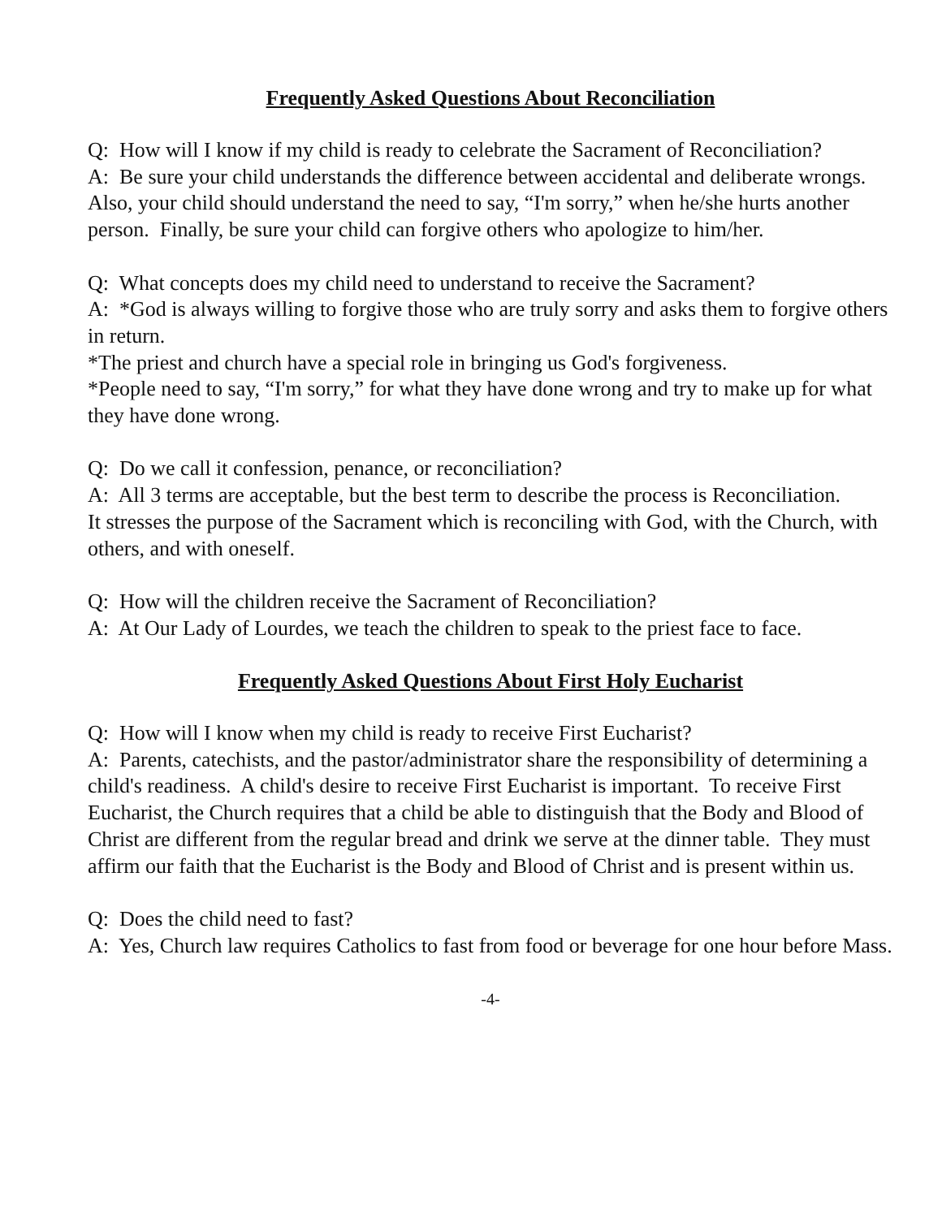Frequently Asked Questions About Reconciliation
Q: How will I know if my child is ready to celebrate the Sacrament of Reconciliation?
A: Be sure your child understands the difference between accidental and deliberate wrongs. Also, your child should understand the need to say, “I'm sorry,” when he/she hurts another person. Finally, be sure your child can forgive others who apologize to him/her.
Q: What concepts does my child need to understand to receive the Sacrament?
A: *God is always willing to forgive those who are truly sorry and asks them to forgive others in return.
*The priest and church have a special role in bringing us God's forgiveness.
*People need to say, “I'm sorry,” for what they have done wrong and try to make up for what they have done wrong.
Q: Do we call it confession, penance, or reconciliation?
A: All 3 terms are acceptable, but the best term to describe the process is Reconciliation.
It stresses the purpose of the Sacrament which is reconciling with God, with the Church, with others, and with oneself.
Q: How will the children receive the Sacrament of Reconciliation?
A: At Our Lady of Lourdes, we teach the children to speak to the priest face to face.
Frequently Asked Questions About First Holy Eucharist
Q: How will I know when my child is ready to receive First Eucharist?
A: Parents, catechists, and the pastor/administrator share the responsibility of determining a child's readiness. A child's desire to receive First Eucharist is important. To receive First Eucharist, the Church requires that a child be able to distinguish that the Body and Blood of Christ are different from the regular bread and drink we serve at the dinner table. They must affirm our faith that the Eucharist is the Body and Blood of Christ and is present within us.
Q: Does the child need to fast?
A: Yes, Church law requires Catholics to fast from food or beverage for one hour before Mass.
-4-